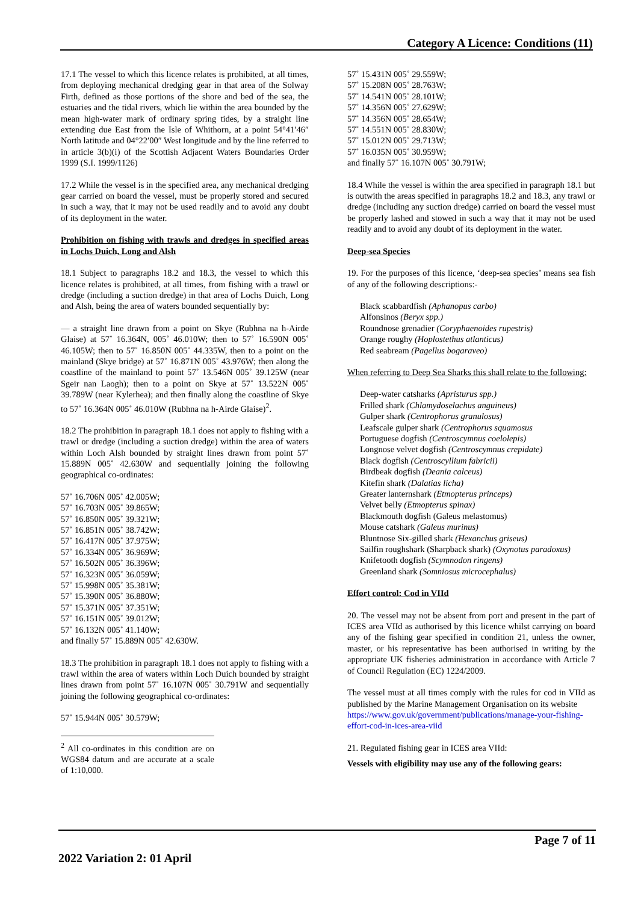Category A Licence: Conditions (11)
17.1 The vessel to which this licence relates is prohibited, at all times, from deploying mechanical dredging gear in that area of the Solway Firth, defined as those portions of the shore and bed of the sea, the estuaries and the tidal rivers, which lie within the area bounded by the mean high-water mark of ordinary spring tides, by a straight line extending due East from the Isle of Whithorn, at a point 54°41′46″ North latitude and 04°22′00″ West longitude and by the line referred to in article 3(b)(i) of the Scottish Adjacent Waters Boundaries Order 1999 (S.I. 1999/1126)
17.2 While the vessel is in the specified area, any mechanical dredging gear carried on board the vessel, must be properly stored and secured in such a way, that it may not be used readily and to avoid any doubt of its deployment in the water.
Prohibition on fishing with trawls and dredges in specified areas in Lochs Duich, Long and Alsh
18.1 Subject to paragraphs 18.2 and 18.3, the vessel to which this licence relates is prohibited, at all times, from fishing with a trawl or dredge (including a suction dredge) in that area of Lochs Duich, Long and Alsh, being the area of waters bounded sequentially by:
— a straight line drawn from a point on Skye (Rubhna na h-Airde Glaise) at 57˚ 16.364N, 005˚ 46.010W; then to 57˚ 16.590N 005˚ 46.105W; then to 57˚ 16.850N 005˚ 44.335W, then to a point on the mainland (Skye bridge) at 57˚ 16.871N 005˚ 43.976W; then along the coastline of the mainland to point 57˚ 13.546N 005˚ 39.125W (near Sgeir nan Laogh); then to a point on Skye at 57˚ 13.522N 005˚ 39.789W (near Kylerhea); and then finally along the coastline of Skye to 57˚ 16.364N 005˚ 46.010W (Rubhna na h-Airde Glaise)<sup>2</sup>.
18.2 The prohibition in paragraph 18.1 does not apply to fishing with a trawl or dredge (including a suction dredge) within the area of waters within Loch Alsh bounded by straight lines drawn from point 57˚ 15.889N 005˚ 42.630W and sequentially joining the following geographical co-ordinates:
57˚ 16.706N 005˚ 42.005W;
57˚ 16.703N 005˚ 39.865W;
57˚ 16.850N 005˚ 39.321W;
57˚ 16.851N 005˚ 38.742W;
57˚ 16.417N 005˚ 37.975W;
57˚ 16.334N 005˚ 36.969W;
57˚ 16.502N 005˚ 36.396W;
57˚ 16.323N 005˚ 36.059W;
57˚ 15.998N 005˚ 35.381W;
57˚ 15.390N 005˚ 36.880W;
57˚ 15.371N 005˚ 37.351W;
57˚ 16.151N 005˚ 39.012W;
57˚ 16.132N 005˚ 41.140W;
and finally 57˚ 15.889N 005˚ 42.630W.
18.3 The prohibition in paragraph 18.1 does not apply to fishing with a trawl within the area of waters within Loch Duich bounded by straight lines drawn from point 57˚ 16.107N 005˚ 30.791W and sequentially joining the following geographical co-ordinates:
57˚ 15.944N 005˚ 30.579W;
<sup>2</sup> All co-ordinates in this condition are on WGS84 datum and are accurate at a scale of 1:10,000.
57˚ 15.431N 005˚ 29.559W;
57˚ 15.208N 005˚ 28.763W;
57˚ 14.541N 005˚ 28.101W;
57˚ 14.356N 005˚ 27.629W;
57˚ 14.356N 005˚ 28.654W;
57˚ 14.551N 005˚ 28.830W;
57˚ 15.012N 005˚ 29.713W;
57˚ 16.035N 005˚ 30.959W;
and finally 57˚ 16.107N 005˚ 30.791W;
18.4 While the vessel is within the area specified in paragraph 18.1 but is outwith the areas specified in paragraphs 18.2 and 18.3, any trawl or dredge (including any suction dredge) carried on board the vessel must be properly lashed and stowed in such a way that it may not be used readily and to avoid any doubt of its deployment in the water.
Deep-sea Species
19. For the purposes of this licence, ‘deep-sea species’ means sea fish of any of the following descriptions:-
Black scabbardfish (Aphanopus carbo)
Alfonsinos (Beryx spp.)
Roundnose grenadier (Coryphaenoides rupestris)
Orange roughy (Hoplostethus atlanticus)
Red seabream (Pagellus bogaraveo)
When referring to Deep Sea Sharks this shall relate to the following:
Deep-water catsharks (Apristurus spp.)
Frilled shark (Chlamydoselachus anguineus)
Gulper shark (Centrophorus granulosus)
Leafscale gulper shark (Centrophorus squamosus
Portuguese dogfish (Centroscymnus coelolepis)
Longnose velvet dogfish (Centroscymnus crepidate)
Black dogfish (Centroscyllium fabricii)
Birdbeak dogfish (Deania calceus)
Kitefin shark (Dalatias licha)
Greater lanternshark (Etmopterus princeps)
Velvet belly (Etmopterus spinax)
Blackmouth dogfish (Galeus melastomus)
Mouse catshark (Galeus murinus)
Bluntnose Six-gilled shark (Hexanchus griseus)
Sailfin roughshark (Sharpback shark) (Oxynotus paradoxus)
Knifetooth dogfish (Scymnodon ringens)
Greenland shark (Somniosus microcephalus)
Effort control: Cod in VIId
20. The vessel may not be absent from port and present in the part of ICES area VIId as authorised by this licence whilst carrying on board any of the fishing gear specified in condition 21, unless the owner, master, or his representative has been authorised in writing by the appropriate UK fisheries administration in accordance with Article 7 of Council Regulation (EC) 1224/2009.
The vessel must at all times comply with the rules for cod in VIId as published by the Marine Management Organisation on its website
https://www.gov.uk/government/publications/manage-your-fishing-effort-cod-in-ices-area-viid
21. Regulated fishing gear in ICES area VIId:
Vessels with eligibility may use any of the following gears:
Page 7 of 11
2022 Variation 2: 01 April